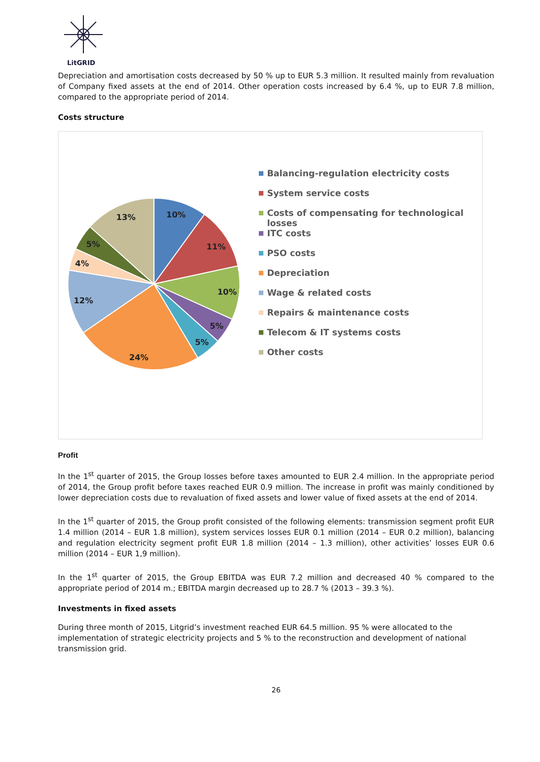LitGRID
Depreciation and amortisation costs decreased by 50 % up to EUR 5.3 million. It resulted mainly from revaluation of Company fixed assets at the end of 2014. Other operation costs increased by 6.4 %, up to EUR 7.8 million, compared to the appropriate period of 2014.
Costs structure
10%
11%
10%
5%
5%
24%
12%
4%
5%
13%
Balancing-regulation electricity costs
System service costs
Costs of compensating for technological losses
ITC costs
PSO costs
Depreciation
Wage & related costs
Repairs & maintenance costs
Telecom & IT systems costs
Other costs
Profit
In the 1<sup>st</sup> quarter of 2015, the Group losses before taxes amounted to EUR 2.4 million. In the appropriate period of 2014, the Group profit before taxes reached EUR 0.9 million. The increase in profit was mainly conditioned by lower depreciation costs due to revaluation of fixed assets and lower value of fixed assets at the end of 2014.
In the 1<sup>st</sup> quarter of 2015, the Group profit consisted of the following elements: transmission segment profit EUR 1.4 million (2014 – EUR 1.8 million), system services losses EUR 0.1 million (2014 – EUR 0.2 million), balancing and regulation electricity segment profit EUR 1.8 million (2014 – 1.3 million), other activities’ losses EUR 0.6 million (2014 – EUR 1,9 million).
In the 1<sup>st</sup> quarter of 2015, the Group EBITDA was EUR 7.2 million and decreased 40 % compared to the appropriate period of 2014 m.; EBITDA margin decreased up to 28.7 % (2013 – 39.3 %).
Investments in fixed assets
During three month of 2015, Litgrid’s investment reached EUR 64.5 million. 95 % were allocated to the implementation of strategic electricity projects and 5 % to the reconstruction and development of national transmission grid.
26